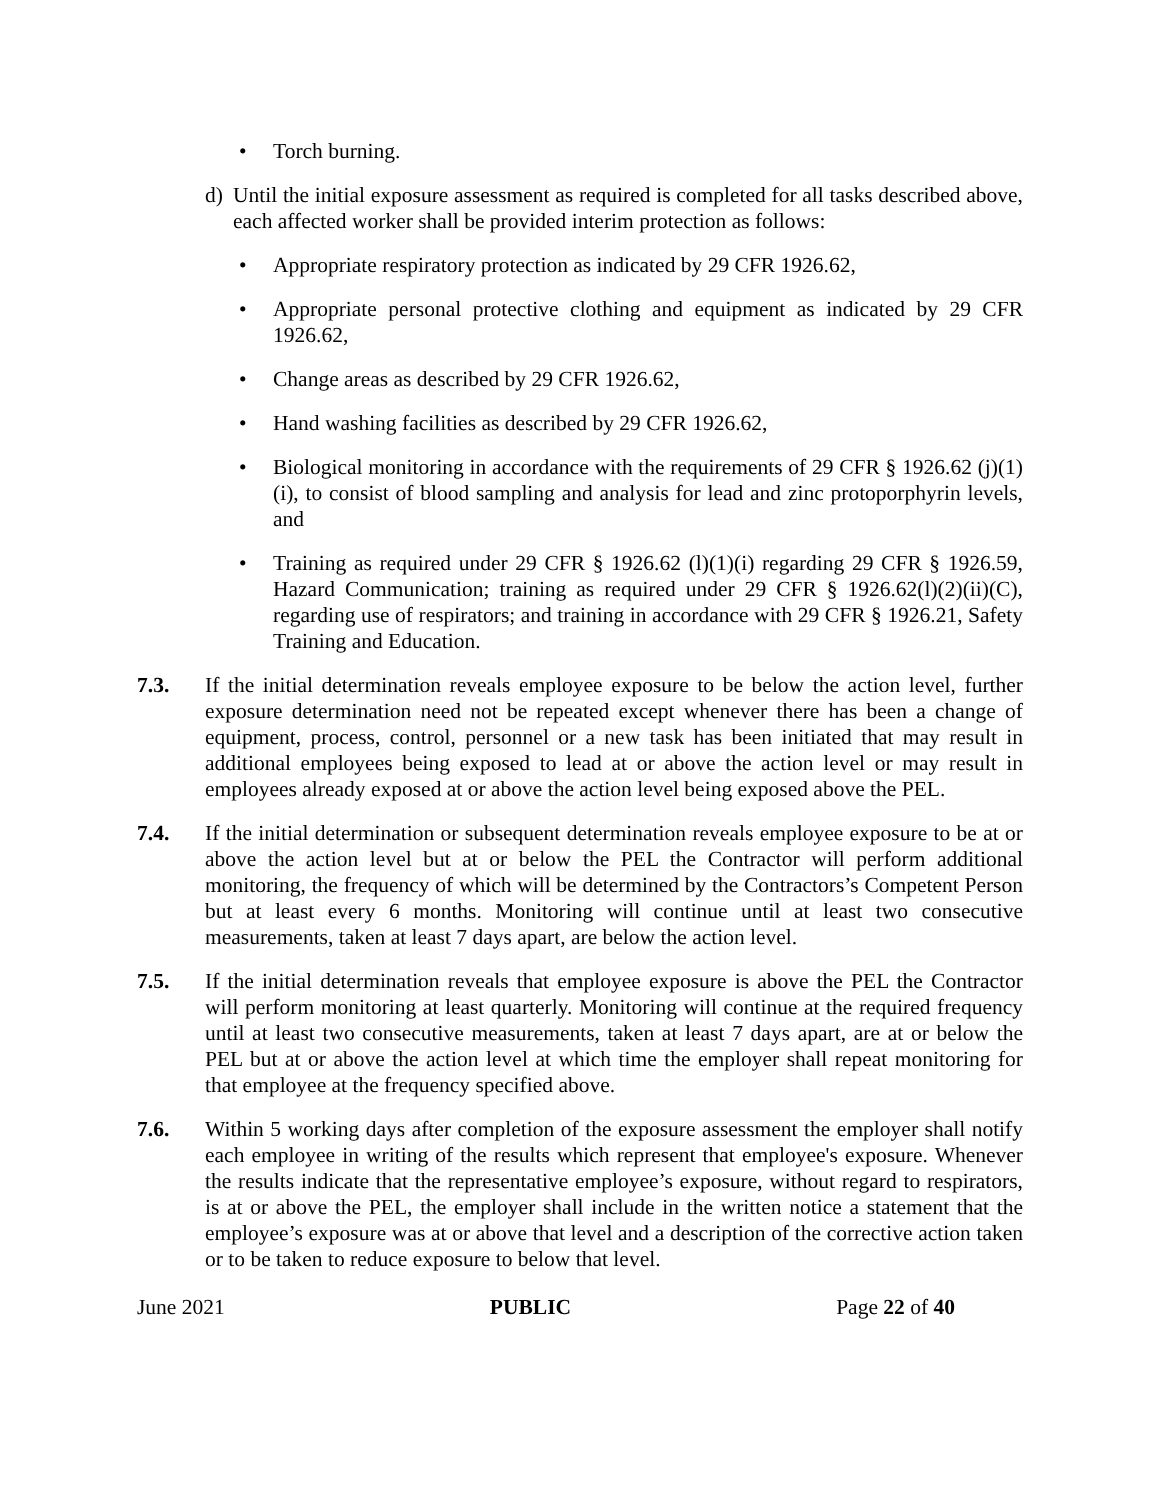• Torch burning.
d) Until the initial exposure assessment as required is completed for all tasks described above, each affected worker shall be provided interim protection as follows:
• Appropriate respiratory protection as indicated by 29 CFR 1926.62,
• Appropriate personal protective clothing and equipment as indicated by 29 CFR 1926.62,
• Change areas as described by 29 CFR 1926.62,
• Hand washing facilities as described by 29 CFR 1926.62,
• Biological monitoring in accordance with the requirements of 29 CFR § 1926.62 (j)(1)(i), to consist of blood sampling and analysis for lead and zinc protoporphyrin levels, and
• Training as required under 29 CFR § 1926.62 (l)(1)(i) regarding 29 CFR § 1926.59, Hazard Communication; training as required under 29 CFR § 1926.62(l)(2)(ii)(C), regarding use of respirators; and training in accordance with 29 CFR § 1926.21, Safety Training and Education.
7.3. If the initial determination reveals employee exposure to be below the action level, further exposure determination need not be repeated except whenever there has been a change of equipment, process, control, personnel or a new task has been initiated that may result in additional employees being exposed to lead at or above the action level or may result in employees already exposed at or above the action level being exposed above the PEL.
7.4. If the initial determination or subsequent determination reveals employee exposure to be at or above the action level but at or below the PEL the Contractor will perform additional monitoring, the frequency of which will be determined by the Contractors’s Competent Person but at least every 6 months. Monitoring will continue until at least two consecutive measurements, taken at least 7 days apart, are below the action level.
7.5. If the initial determination reveals that employee exposure is above the PEL the Contractor will perform monitoring at least quarterly. Monitoring will continue at the required frequency until at least two consecutive measurements, taken at least 7 days apart, are at or below the PEL but at or above the action level at which time the employer shall repeat monitoring for that employee at the frequency specified above.
7.6. Within 5 working days after completion of the exposure assessment the employer shall notify each employee in writing of the results which represent that employee's exposure. Whenever the results indicate that the representative employee’s exposure, without regard to respirators, is at or above the PEL, the employer shall include in the written notice a statement that the employee’s exposure was at or above that level and a description of the corrective action taken or to be taken to reduce exposure to below that level.
June 2021 PUBLIC Page 22 of 40